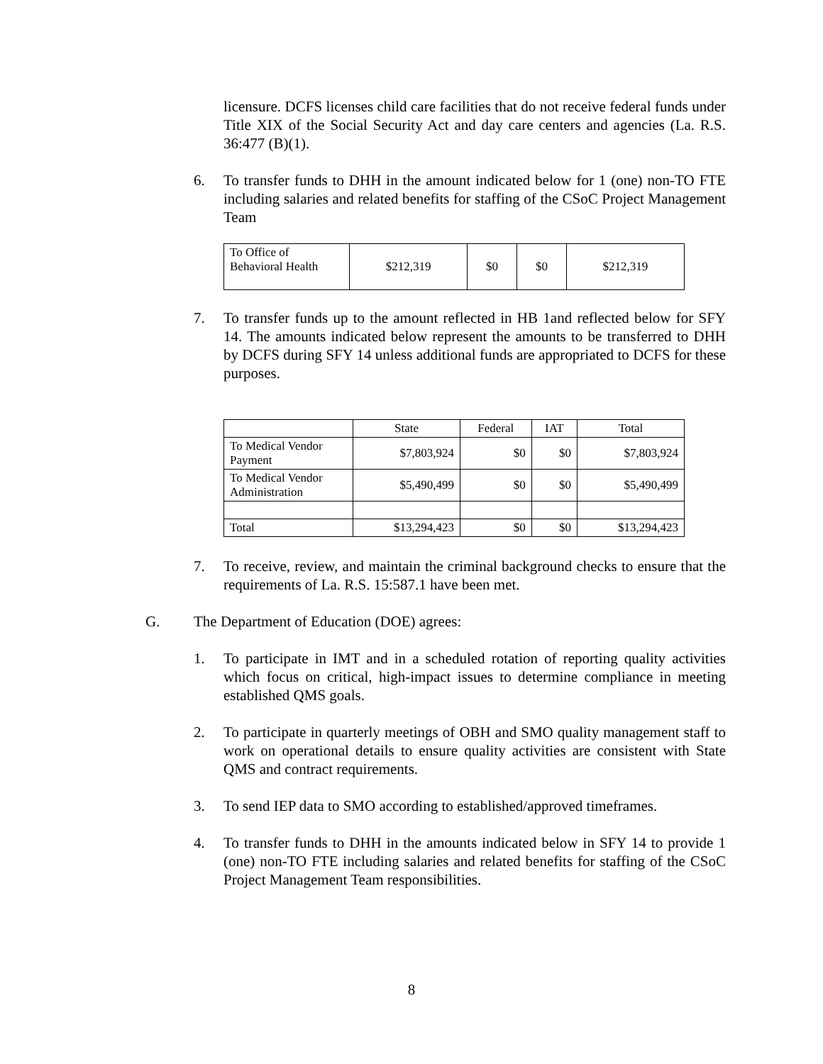licensure. DCFS licenses child care facilities that do not receive federal funds under Title XIX of the Social Security Act and day care centers and agencies (La. R.S. 36:477 (B)(1).
6. To transfer funds to DHH in the amount indicated below for 1 (one) non-TO FTE including salaries and related benefits for staffing of the CSoC Project Management Team
| To Office of Behavioral Health | $212,319 | $0 | $0 | $212,319 |
7. To transfer funds up to the amount reflected in HB 1and reflected below for SFY 14. The amounts indicated below represent the amounts to be transferred to DHH by DCFS during SFY 14 unless additional funds are appropriated to DCFS for these purposes.
| | State | Federal | IAT | Total |
| To Medical Vendor Payment | $7,803,924 | $0 | $0 | $7,803,924 |
| To Medical Vendor Administration | $5,490,499 | $0 | $0 | $5,490,499 |
| Total | $13,294,423 | $0 | $0 | $13,294,423 |
7. To receive, review, and maintain the criminal background checks to ensure that the requirements of La. R.S. 15:587.1 have been met.
G. The Department of Education (DOE) agrees:
1. To participate in IMT and in a scheduled rotation of reporting quality activities which focus on critical, high-impact issues to determine compliance in meeting established QMS goals.
2. To participate in quarterly meetings of OBH and SMO quality management staff to work on operational details to ensure quality activities are consistent with State QMS and contract requirements.
3. To send IEP data to SMO according to established/approved timeframes.
4. To transfer funds to DHH in the amounts indicated below in SFY 14 to provide 1 (one) non-TO FTE including salaries and related benefits for staffing of the CSoC Project Management Team responsibilities.
8